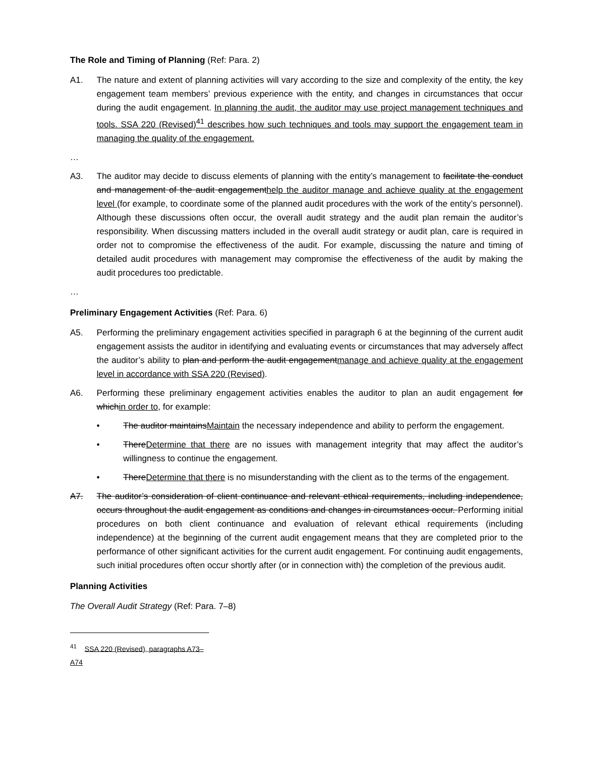The Role and Timing of Planning (Ref: Para. 2)
A1. The nature and extent of planning activities will vary according to the size and complexity of the entity, the key engagement team members’ previous experience with the entity, and changes in circumstances that occur during the audit engagement. In planning the audit, the auditor may use project management techniques and tools. SSA 220 (Revised)<sup>41</sup> describes how such techniques and tools may support the engagement team in managing the quality of the engagement.
…
A3. The auditor may decide to discuss elements of planning with the entity’s management to facilitate the conduct and management of the audit engagementhelp the auditor manage and achieve quality at the engagement level (for example, to coordinate some of the planned audit procedures with the work of the entity’s personnel). Although these discussions often occur, the overall audit strategy and the audit plan remain the auditor’s responsibility. When discussing matters included in the overall audit strategy or audit plan, care is required in order not to compromise the effectiveness of the audit. For example, discussing the nature and timing of detailed audit procedures with management may compromise the effectiveness of the audit by making the audit procedures too predictable.
…
Preliminary Engagement Activities (Ref: Para. 6)
A5. Performing the preliminary engagement activities specified in paragraph 6 at the beginning of the current audit engagement assists the auditor in identifying and evaluating events or circumstances that may adversely affect the auditor’s ability to plan and perform the audit engagementmanage and achieve quality at the engagement level in accordance with SSA 220 (Revised).
A6. Performing these preliminary engagement activities enables the auditor to plan an audit engagement for whichin order to, for example:
• The auditor maintainsMaintain the necessary independence and ability to perform the engagement.
• ThereDetermine that there are no issues with management integrity that may affect the auditor’s willingness to continue the engagement.
• ThereDetermine that there is no misunderstanding with the client as to the terms of the engagement.
A7. The auditor’s consideration of client continuance and relevant ethical requirements, including independence, occurs throughout the audit engagement as conditions and changes in circumstances occur. Performing initial procedures on both client continuance and evaluation of relevant ethical requirements (including independence) at the beginning of the current audit engagement means that they are completed prior to the performance of other significant activities for the current audit engagement. For continuing audit engagements, such initial procedures often occur shortly after (or in connection with) the completion of the previous audit.
Planning Activities
The Overall Audit Strategy (Ref: Para. 7–8)
<sup>41</sup> SSA 220 (Revised), paragraphs A73–A74